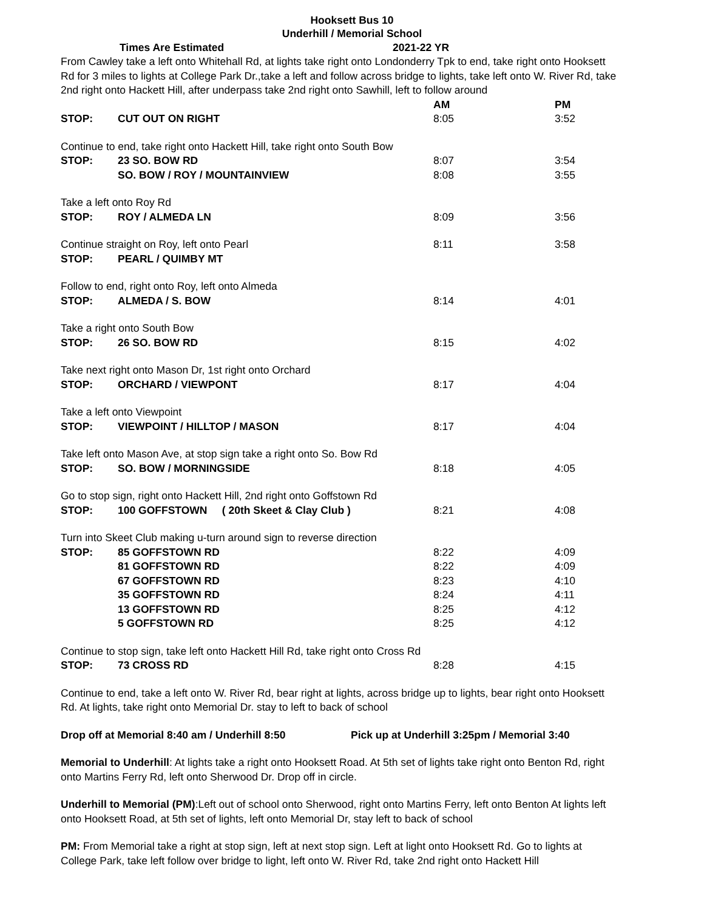Hooksett Bus 10
Underhill / Memorial School
Times Are Estimated 2021-22 YR
From Cawley take a left onto Whitehall Rd, at lights take right onto Londonderry Tpk to end, take right onto Hooksett Rd for 3 miles to lights at College Park Dr.,take a left and follow across bridge to lights, take left onto W. River Rd, take 2nd right onto Hackett Hill, after underpass take 2nd right onto Sawhill, left to follow around
| | | AM | PM |
| STOP: | CUT OUT ON RIGHT | 8:05 | 3:52 |
| Continue to end, take right onto Hackett Hill, take right onto South Bow | | | |
| STOP: | 23 SO. BOW RD | 8:07 | 3:54 |
| | SO. BOW / ROY / MOUNTAINVIEW | 8:08 | 3:55 |
| Take a left onto Roy Rd | | | |
| STOP: | ROY / ALMEDA LN | 8:09 | 3:56 |
| Continue straight on Roy, left onto Pearl | | 8:11 | 3:58 |
| STOP: | PEARL / QUIMBY MT | | |
| Follow to end, right onto Roy, left onto Almeda | | | |
| STOP: | ALMEDA / S. BOW | 8:14 | 4:01 |
| Take a right onto South Bow | | | |
| STOP: | 26 SO. BOW RD | 8:15 | 4:02 |
| Take next right onto Mason Dr, 1st right onto Orchard | | | |
| STOP: | ORCHARD / VIEWPONT | 8:17 | 4:04 |
| Take a left onto Viewpoint | | | |
| STOP: | VIEWPOINT / HILLTOP / MASON | 8:17 | 4:04 |
| Take left onto Mason Ave, at stop sign take a right onto So. Bow Rd | | | |
| STOP: | SO. BOW / MORNINGSIDE | 8:18 | 4:05 |
| Go to stop sign, right onto Hackett Hill, 2nd right onto Goffstown Rd | | | |
| STOP: | 100 GOFFSTOWN ( 20th Skeet & Clay Club ) | 8:21 | 4:08 |
| Turn into Skeet Club making u-turn around sign to reverse direction | | | |
| STOP: | 85 GOFFSTOWN RD | 8:22 | 4:09 |
| | 81 GOFFSTOWN RD | 8:22 | 4:09 |
| | 67 GOFFSTOWN RD | 8:23 | 4:10 |
| | 35 GOFFSTOWN RD | 8:24 | 4:11 |
| | 13 GOFFSTOWN RD | 8:25 | 4:12 |
| | 5 GOFFSTOWN RD | 8:25 | 4:12 |
| Continue to stop sign, take left onto Hackett Hill Rd, take right onto Cross Rd | | | |
| STOP: | 73 CROSS RD | 8:28 | 4:15 |
Continue to end, take a left onto W. River Rd, bear right at lights, across bridge up to lights, bear right onto Hooksett Rd. At lights, take right onto Memorial Dr. stay to left to back of school
Drop off at Memorial 8:40 am / Underhill 8:50 Pick up at Underhill 3:25pm / Memorial 3:40
Memorial to Underhill: At lights take a right onto Hooksett Road. At 5th set of lights take right onto Benton Rd, right onto Martins Ferry Rd, left onto Sherwood Dr. Drop off in circle.
Underhill to Memorial (PM):Left out of school onto Sherwood, right onto Martins Ferry, left onto Benton At lights left onto Hooksett Road, at 5th set of lights, left onto Memorial Dr, stay left to back of school
PM: From Memorial take a right at stop sign, left at next stop sign. Left at light onto Hooksett Rd. Go to lights at College Park, take left follow over bridge to light, left onto W. River Rd, take 2nd right onto Hackett Hill